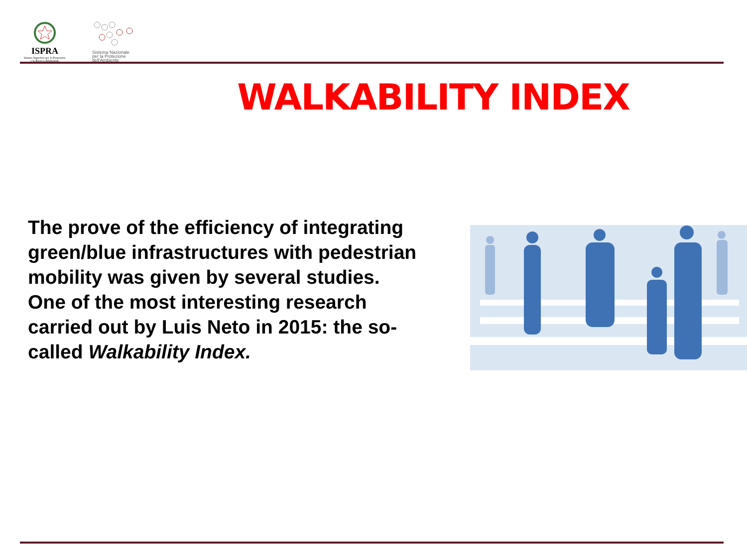ISPRA
Istituto Superiore per la Protezione
e la Ricerca Ambientale
Sistema Nazionale
per la Protezione
dell'Ambiente
WALKABILITY INDEX
The prove of the efficiency of integrating green/blue infrastructures with pedestrian mobility was given by several studies. One of the most interesting research carried out by Luis Neto in 2015: the so-called Walkability Index.